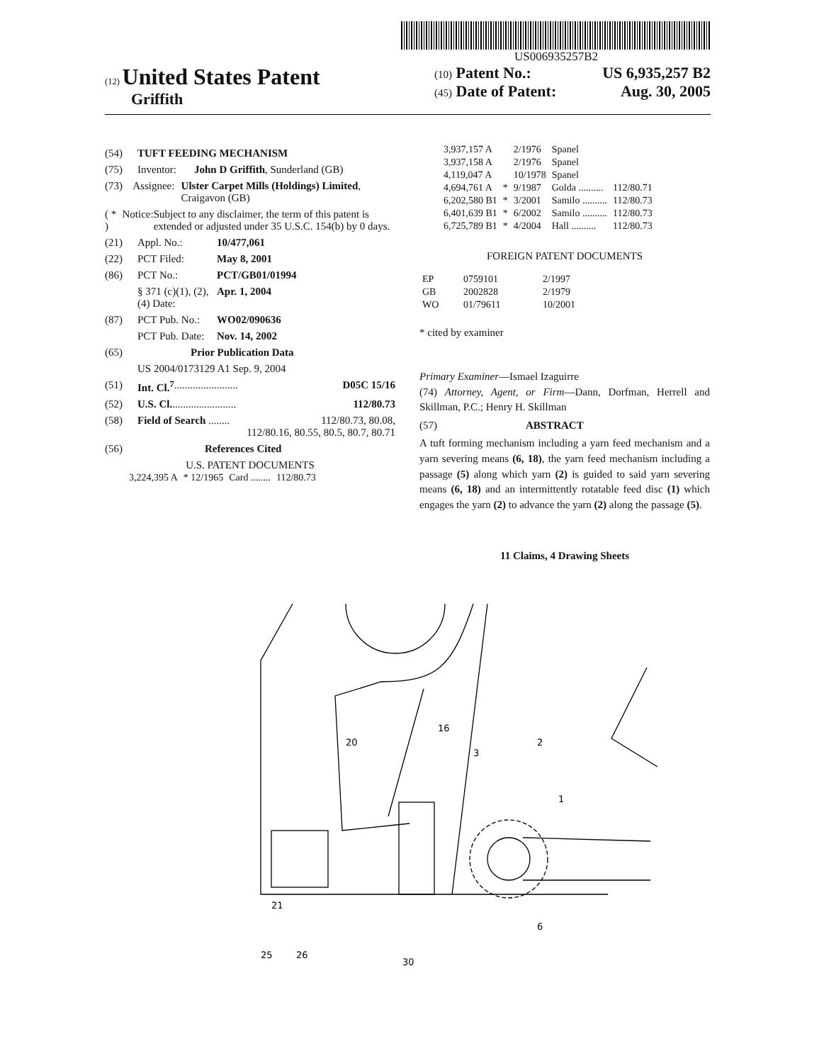US006935257B2
(12) United States Patent
Griffith
(10) Patent No.: US 6,935,257 B2
(45) Date of Patent: Aug. 30, 2005
(54) TUFT FEEDING MECHANISM
(75) Inventor: John D Griffith, Sunderland (GB)
(73) Assignee: Ulster Carpet Mills (Holdings) Limited, Craigavon (GB)
( * ) Notice: Subject to any disclaimer, the term of this patent is extended or adjusted under 35 U.S.C. 154(b) by 0 days.
(21) Appl. No.: 10/477,061
(22) PCT Filed: May 8, 2001
(86) PCT No.: PCT/GB01/01994
§ 371 (c)(1), (2), (4) Date: Apr. 1, 2004
(87) PCT Pub. No.: WO02/090636
PCT Pub. Date: Nov. 14, 2002
(65) Prior Publication Data
US 2004/0173129 A1 Sep. 9, 2004
(51) Int. Cl.<sup>7</sup> ........................ D05C 15/16
(52) U.S. Cl. ........................ 112/80.73
(58) Field of Search ........ 112/80.73, 80.08,
112/80.16, 80.55, 80.5, 80.7, 80.71
(56) References Cited
U.S. PATENT DOCUMENTS
| 3,224,395 A | * 12/1965 | Card ........ | 112/80.73 |
| 3,937,157 A | | 2/1976 | Spanel | |
| 3,937,158 A | | 2/1976 | Spanel | |
| 4,119,047 A | | 10/1978 | Spanel | |
| 4,694,761 A | * | 9/1987 | Golda .......... | 112/80.71 |
| 6,202,580 B1 | * | 3/2001 | Samilo .......... | 112/80.73 |
| 6,401,639 B1 | * | 6/2002 | Samilo .......... | 112/80.73 |
| 6,725,789 B1 | * | 4/2004 | Hall .......... | 112/80.73 |
FOREIGN PATENT DOCUMENTS
| EP | 0759101 | 2/1997 |
| GB | 2002828 | 2/1979 |
| WO | 01/79611 | 10/2001 |
* cited by examiner
Primary Examiner—Ismael Izaguirre
(74) Attorney, Agent, or Firm—Dann, Dorfman, Herrell and Skillman, P.C.; Henry H. Skillman
(57) ABSTRACT
A tuft forming mechanism including a yarn feed mechanism and a yarn severing means (6, 18), the yarn feed mechanism including a passage (5) along which yarn (2) is guided to said yarn severing means (6, 18) and an intermittently rotatable feed disc (1) which engages the yarn (2) to advance the yarn (2) along the passage (5).
11 Claims, 4 Drawing Sheets
21
25
26
16
20
2
3
1
6
30